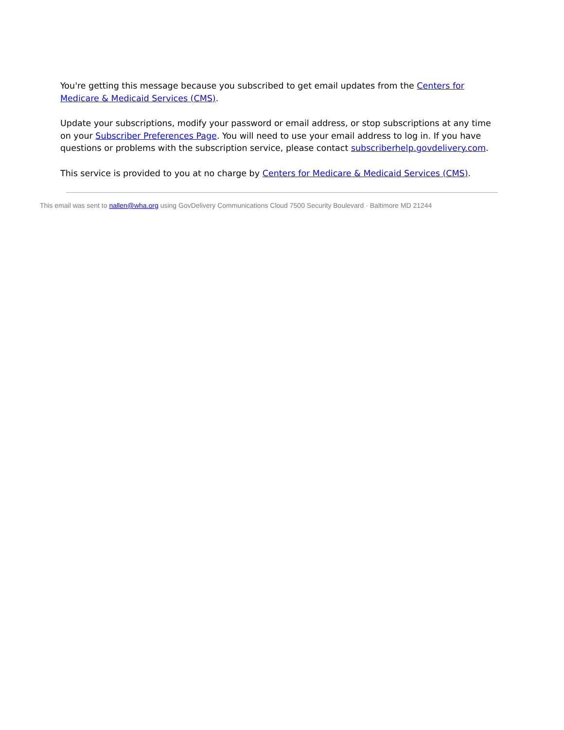You're getting this message because you subscribed to get email updates from the Centers for Medicare & Medicaid Services (CMS).
Update your subscriptions, modify your password or email address, or stop subscriptions at any time on your Subscriber Preferences Page. You will need to use your email address to log in. If you have questions or problems with the subscription service, please contact subscriberhelp.govdelivery.com.
This service is provided to you at no charge by Centers for Medicare & Medicaid Services (CMS).
This email was sent to nallen@wha.org using GovDelivery Communications Cloud 7500 Security Boulevard · Baltimore MD 21244